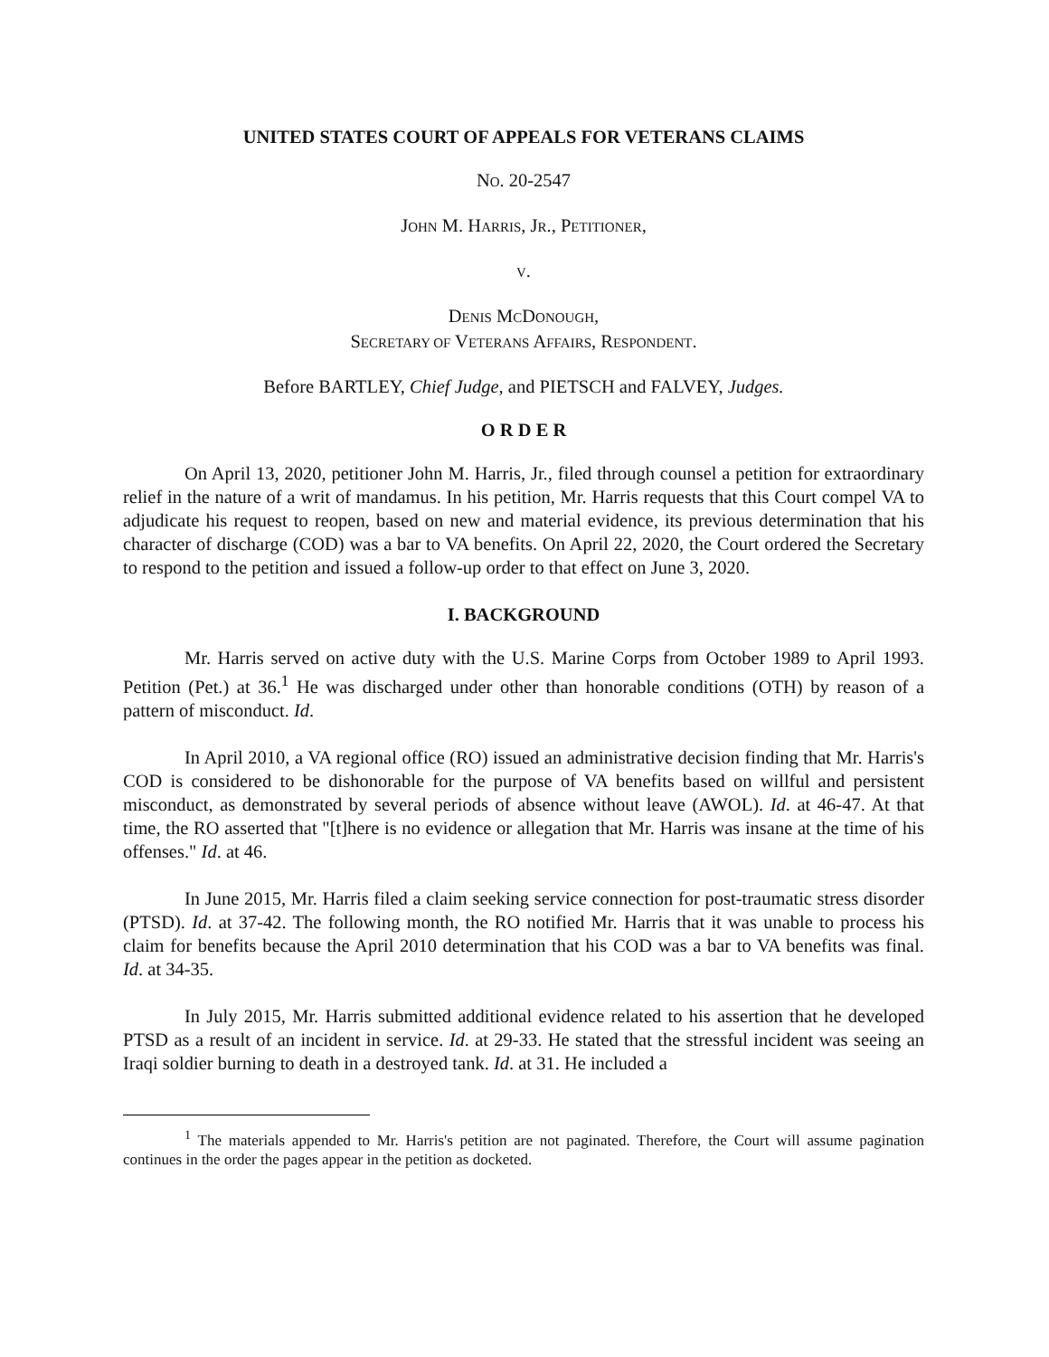UNITED STATES COURT OF APPEALS FOR VETERANS CLAIMS
NO. 20-2547
JOHN M. HARRIS, JR., PETITIONER,
V.
DENIS MCDONOUGH,
SECRETARY OF VETERANS AFFAIRS, RESPONDENT.
Before BARTLEY, Chief Judge, and PIETSCH and FALVEY, Judges.
O R D E R
On April 13, 2020, petitioner John M. Harris, Jr., filed through counsel a petition for extraordinary relief in the nature of a writ of mandamus. In his petition, Mr. Harris requests that this Court compel VA to adjudicate his request to reopen, based on new and material evidence, its previous determination that his character of discharge (COD) was a bar to VA benefits. On April 22, 2020, the Court ordered the Secretary to respond to the petition and issued a follow-up order to that effect on June 3, 2020.
I. BACKGROUND
Mr. Harris served on active duty with the U.S. Marine Corps from October 1989 to April 1993. Petition (Pet.) at 36.<sup>1</sup> He was discharged under other than honorable conditions (OTH) by reason of a pattern of misconduct. Id.
In April 2010, a VA regional office (RO) issued an administrative decision finding that Mr. Harris's COD is considered to be dishonorable for the purpose of VA benefits based on willful and persistent misconduct, as demonstrated by several periods of absence without leave (AWOL). Id. at 46-47. At that time, the RO asserted that "[t]here is no evidence or allegation that Mr. Harris was insane at the time of his offenses." Id. at 46.
In June 2015, Mr. Harris filed a claim seeking service connection for post-traumatic stress disorder (PTSD). Id. at 37-42. The following month, the RO notified Mr. Harris that it was unable to process his claim for benefits because the April 2010 determination that his COD was a bar to VA benefits was final. Id. at 34-35.
In July 2015, Mr. Harris submitted additional evidence related to his assertion that he developed PTSD as a result of an incident in service. Id. at 29-33. He stated that the stressful incident was seeing an Iraqi soldier burning to death in a destroyed tank. Id. at 31. He included a
<sup>1</sup> The materials appended to Mr. Harris's petition are not paginated. Therefore, the Court will assume pagination continues in the order the pages appear in the petition as docketed.